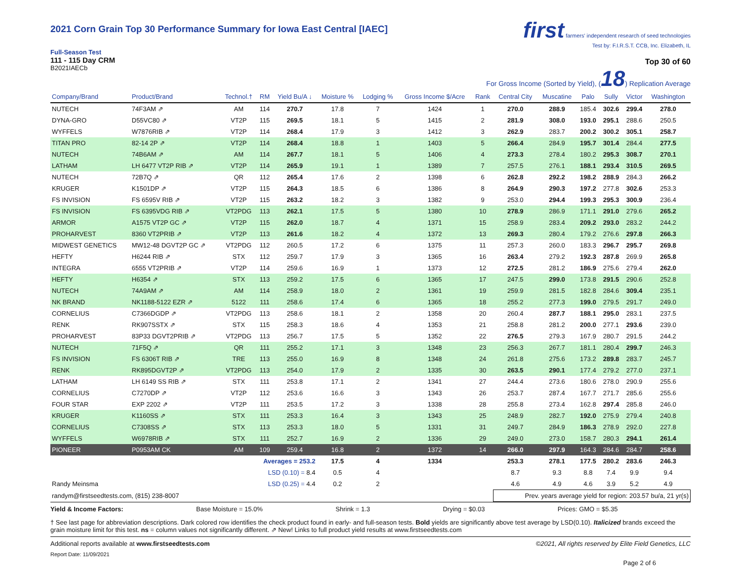2021 Corn Grain Top 30 Performance Summary for Iowa East Central [IAEC]
Full-Season Test
111 - 115 Day CRM
B2021IAECb
first farmers' independent research of seed technologies
Test by: F.I.R.S.T. CCB, Inc. Elizabeth, IL
Top 30 of 60
For Gross Income (Sorted by Yield), (18) Replication Average
| Company/Brand | Product/Brand | Technol.† | RM | Yield Bu/A ↓ | Moisture % | Lodging % | Gross Income $/Acre | Rank | Central City | Muscatine | Palo | Sully | Victor | Washington |
| --- | --- | --- | --- | --- | --- | --- | --- | --- | --- | --- | --- | --- | --- | --- |
| NUTECH | 74F3AM ⇗ | AM | 114 | 270.7 | 17.8 | 7 | 1424 | 1 | 270.0 | 288.9 | 185.4 | 302.6 | 299.4 | 278.0 |
| DYNA-GRO | D55VC80 ⇗ | VT2P | 115 | 269.5 | 18.1 | 5 | 1415 | 2 | 281.9 | 308.0 | 193.0 | 295.1 | 288.6 | 250.5 |
| WYFFELS | W7876RIB ⇗ | VT2P | 114 | 268.4 | 17.9 | 3 | 1412 | 3 | 262.9 | 283.7 | 200.2 | 300.2 | 305.1 | 258.7 |
| TITAN PRO | 82-14 2P ⇗ | VT2P | 114 | 268.4 | 18.8 | 1 | 1403 | 5 | 266.4 | 284.9 | 195.7 | 301.4 | 284.4 | 277.5 |
| NUTECH | 74B6AM ⇗ | AM | 114 | 267.7 | 18.1 | 5 | 1406 | 4 | 273.3 | 278.4 | 180.2 | 295.3 | 308.7 | 270.1 |
| LATHAM | LH 6477 VT2P RIB ⇗ | VT2P | 114 | 265.9 | 19.1 | 1 | 1389 | 7 | 257.5 | 276.1 | 188.1 | 293.4 | 310.5 | 269.5 |
| NUTECH | 72B7Q ⇗ | QR | 112 | 265.4 | 17.6 | 2 | 1398 | 6 | 262.8 | 292.2 | 198.2 | 288.9 | 284.3 | 266.2 |
| KRUGER | K1501DP ⇗ | VT2P | 115 | 264.3 | 18.5 | 6 | 1386 | 8 | 264.9 | 290.3 | 197.2 | 277.8 | 302.6 | 253.3 |
| FS INVISION | FS 6595V RIB ⇗ | VT2P | 115 | 263.2 | 18.2 | 3 | 1382 | 9 | 253.0 | 294.4 | 199.3 | 295.3 | 300.9 | 236.4 |
| FS INVISION | FS 6395VDG RIB ⇗ | VT2PDG | 113 | 262.1 | 17.5 | 5 | 1380 | 10 | 278.9 | 286.9 | 171.1 | 291.0 | 279.6 | 265.2 |
| ARMOR | A1575 VT2P GC ⇗ | VT2P | 115 | 262.0 | 18.7 | 4 | 1371 | 15 | 258.9 | 283.4 | 209.2 | 293.0 | 283.2 | 244.2 |
| PROHARVEST | 8360 VT2PRIB ⇗ | VT2P | 113 | 261.6 | 18.2 | 4 | 1372 | 13 | 269.3 | 280.4 | 179.2 | 276.6 | 297.8 | 266.3 |
| MIDWEST GENETICS | MW12-48 DGVT2P GC ⇗ | VT2PDG | 112 | 260.5 | 17.2 | 6 | 1375 | 11 | 257.3 | 260.0 | 183.3 | 296.7 | 295.7 | 269.8 |
| HEFTY | H6244 RIB ⇗ | STX | 112 | 259.7 | 17.9 | 3 | 1365 | 16 | 263.4 | 279.2 | 192.3 | 287.8 | 269.9 | 265.8 |
| INTEGRA | 6555 VT2PRIB ⇗ | VT2P | 114 | 259.6 | 16.9 | 1 | 1373 | 12 | 272.5 | 281.2 | 186.9 | 275.6 | 279.4 | 262.0 |
| HEFTY | H6354 ⇗ | STX | 113 | 259.2 | 17.5 | 6 | 1365 | 17 | 247.5 | 299.0 | 173.8 | 291.5 | 290.6 | 252.8 |
| NUTECH | 74A9AM ⇗ | AM | 114 | 258.9 | 18.0 | 2 | 1361 | 19 | 259.9 | 281.5 | 182.8 | 284.6 | 309.4 | 235.1 |
| NK BRAND | NK1188-5122 EZR ⇗ | 5122 | 111 | 258.6 | 17.4 | 6 | 1365 | 18 | 255.2 | 277.3 | 199.0 | 279.5 | 291.7 | 249.0 |
| CORNELIUS | C7366DGDP ⇗ | VT2PDG | 113 | 258.6 | 18.1 | 2 | 1358 | 20 | 260.4 | 287.7 | 188.1 | 295.0 | 283.1 | 237.5 |
| RENK | RK907SSTX ⇗ | STX | 115 | 258.3 | 18.6 | 4 | 1353 | 21 | 258.8 | 281.2 | 200.0 | 277.1 | 293.6 | 239.0 |
| PROHARVEST | 83P33 DGVT2PRIB ⇗ | VT2PDG | 113 | 256.7 | 17.5 | 5 | 1352 | 22 | 276.5 | 279.3 | 167.9 | 280.7 | 291.5 | 244.2 |
| NUTECH | 71F5Q ⇗ | QR | 111 | 255.2 | 17.1 | 3 | 1348 | 23 | 256.3 | 267.7 | 181.1 | 280.4 | 299.7 | 246.3 |
| FS INVISION | FS 6306T RIB ⇗ | TRE | 113 | 255.0 | 16.9 | 8 | 1348 | 24 | 261.8 | 275.6 | 173.2 | 289.8 | 283.7 | 245.7 |
| RENK | RK895DGVT2P ⇗ | VT2PDG | 113 | 254.0 | 17.9 | 2 | 1335 | 30 | 263.5 | 290.1 | 177.4 | 279.2 | 277.0 | 237.1 |
| LATHAM | LH 6149 SS RIB ⇗ | STX | 111 | 253.8 | 17.1 | 2 | 1341 | 27 | 244.4 | 273.6 | 180.6 | 278.0 | 290.9 | 255.6 |
| CORNELIUS | C7270DP ⇗ | VT2P | 112 | 253.6 | 16.6 | 3 | 1343 | 26 | 253.7 | 287.4 | 167.7 | 271.7 | 285.6 | 255.6 |
| FOUR STAR | EXP 2202 ⇗ | VT2P | 111 | 253.5 | 17.2 | 3 | 1338 | 28 | 255.8 | 273.4 | 162.8 | 297.4 | 285.8 | 246.0 |
| KRUGER | K1160SS ⇗ | STX | 111 | 253.3 | 16.4 | 3 | 1343 | 25 | 248.9 | 282.7 | 192.0 | 275.9 | 279.4 | 240.8 |
| CORNELIUS | C7308SS ⇗ | STX | 113 | 253.3 | 18.0 | 5 | 1331 | 31 | 249.7 | 284.9 | 186.3 | 278.9 | 292.0 | 227.8 |
| WYFFELS | W6978RIB ⇗ | STX | 111 | 252.7 | 16.9 | 2 | 1336 | 29 | 249.0 | 273.0 | 158.7 | 280.3 | 294.1 | 261.4 |
| PIONEER | P0953AM CK | AM | 109 | 259.4 | 16.8 | 2 | 1372 | 14 | 266.0 | 297.9 | 164.3 | 284.6 | 284.7 | 258.6 |
| | | Averages = 253.2 | | | 17.5 | 4 | 1334 | | 253.3 | 278.1 | 177.5 | 280.2 | 283.6 | 246.3 |
| | | LSD (0.10) = 8.4 | | | 0.5 | 4 | | | 8.7 | 9.3 | 8.8 | 7.4 | 9.9 | 9.4 |
| Randy Meinsma | | LSD (0.25) = 4.4 | | | 0.2 | 2 | | | 4.6 | 4.9 | 4.6 | 3.9 | 5.2 | 4.9 |
| randym@firstseedtests.com, (815) 238-8007 | | | | | | | | | Prev. years average yield for region: 203.57 bu/a, 21 yr(s) | | | | | |
Yield & Income Factors: Base Moisture = 15.0% Shrink = 1.3 Drying = $0.03 Prices: GMO = $5.35
† See last page for abbreviation descriptions. Dark colored row identifies the check product found in early- and full-season tests. Bold yields are significantly above test average by LSD(0.10). Italicized brands exceed the grain moisture limit for this test. ns = column values not significantly different. ⇗ New! Links to full product yield results at www.firstseedtests.com
Additional reports available at www.firstseedtests.com ©2021, All rights reserved by Elite Field Genetics, LLC
Report Date: 11/09/2021
Page 2 of 6